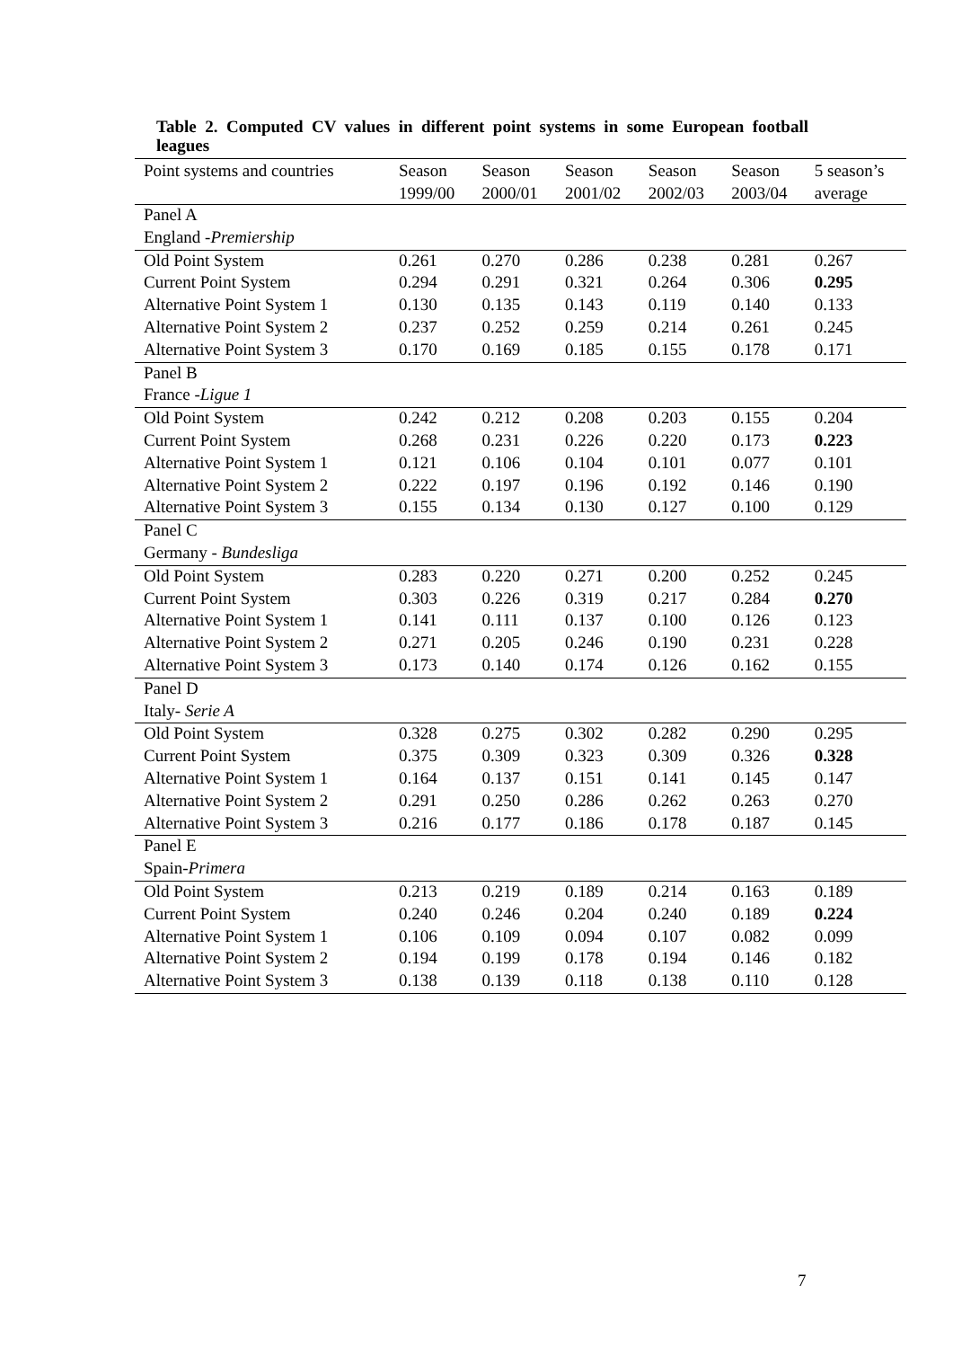Table 2. Computed CV values in different point systems in some European football leagues
| Point systems and countries | Season 1999/00 | Season 2000/01 | Season 2001/02 | Season 2002/03 | Season 2003/04 | 5 season’s average |
| --- | --- | --- | --- | --- | --- | --- |
| Panel A | | | | | | |
| England - Premiership | | | | | | |
| Old Point System | 0.261 | 0.270 | 0.286 | 0.238 | 0.281 | 0.267 |
| Current Point System | 0.294 | 0.291 | 0.321 | 0.264 | 0.306 | 0.295 |
| Alternative Point System 1 | 0.130 | 0.135 | 0.143 | 0.119 | 0.140 | 0.133 |
| Alternative Point System 2 | 0.237 | 0.252 | 0.259 | 0.214 | 0.261 | 0.245 |
| Alternative Point System 3 | 0.170 | 0.169 | 0.185 | 0.155 | 0.178 | 0.171 |
| Panel B | | | | | | |
| France - Ligue 1 | | | | | | |
| Old Point System | 0.242 | 0.212 | 0.208 | 0.203 | 0.155 | 0.204 |
| Current Point System | 0.268 | 0.231 | 0.226 | 0.220 | 0.173 | 0.223 |
| Alternative Point System 1 | 0.121 | 0.106 | 0.104 | 0.101 | 0.077 | 0.101 |
| Alternative Point System 2 | 0.222 | 0.197 | 0.196 | 0.192 | 0.146 | 0.190 |
| Alternative Point System 3 | 0.155 | 0.134 | 0.130 | 0.127 | 0.100 | 0.129 |
| Panel C | | | | | | |
| Germany - Bundesliga | | | | | | |
| Old Point System | 0.283 | 0.220 | 0.271 | 0.200 | 0.252 | 0.245 |
| Current Point System | 0.303 | 0.226 | 0.319 | 0.217 | 0.284 | 0.270 |
| Alternative Point System 1 | 0.141 | 0.111 | 0.137 | 0.100 | 0.126 | 0.123 |
| Alternative Point System 2 | 0.271 | 0.205 | 0.246 | 0.190 | 0.231 | 0.228 |
| Alternative Point System 3 | 0.173 | 0.140 | 0.174 | 0.126 | 0.162 | 0.155 |
| Panel D | | | | | | |
| Italy- Serie A | | | | | | |
| Old Point System | 0.328 | 0.275 | 0.302 | 0.282 | 0.290 | 0.295 |
| Current Point System | 0.375 | 0.309 | 0.323 | 0.309 | 0.326 | 0.328 |
| Alternative Point System 1 | 0.164 | 0.137 | 0.151 | 0.141 | 0.145 | 0.147 |
| Alternative Point System 2 | 0.291 | 0.250 | 0.286 | 0.262 | 0.263 | 0.270 |
| Alternative Point System 3 | 0.216 | 0.177 | 0.186 | 0.178 | 0.187 | 0.145 |
| Panel E | | | | | | |
| Spain- Primera | | | | | | |
| Old Point System | 0.213 | 0.219 | 0.189 | 0.214 | 0.163 | 0.189 |
| Current Point System | 0.240 | 0.246 | 0.204 | 0.240 | 0.189 | 0.224 |
| Alternative Point System 1 | 0.106 | 0.109 | 0.094 | 0.107 | 0.082 | 0.099 |
| Alternative Point System 2 | 0.194 | 0.199 | 0.178 | 0.194 | 0.146 | 0.182 |
| Alternative Point System 3 | 0.138 | 0.139 | 0.118 | 0.138 | 0.110 | 0.128 |
7